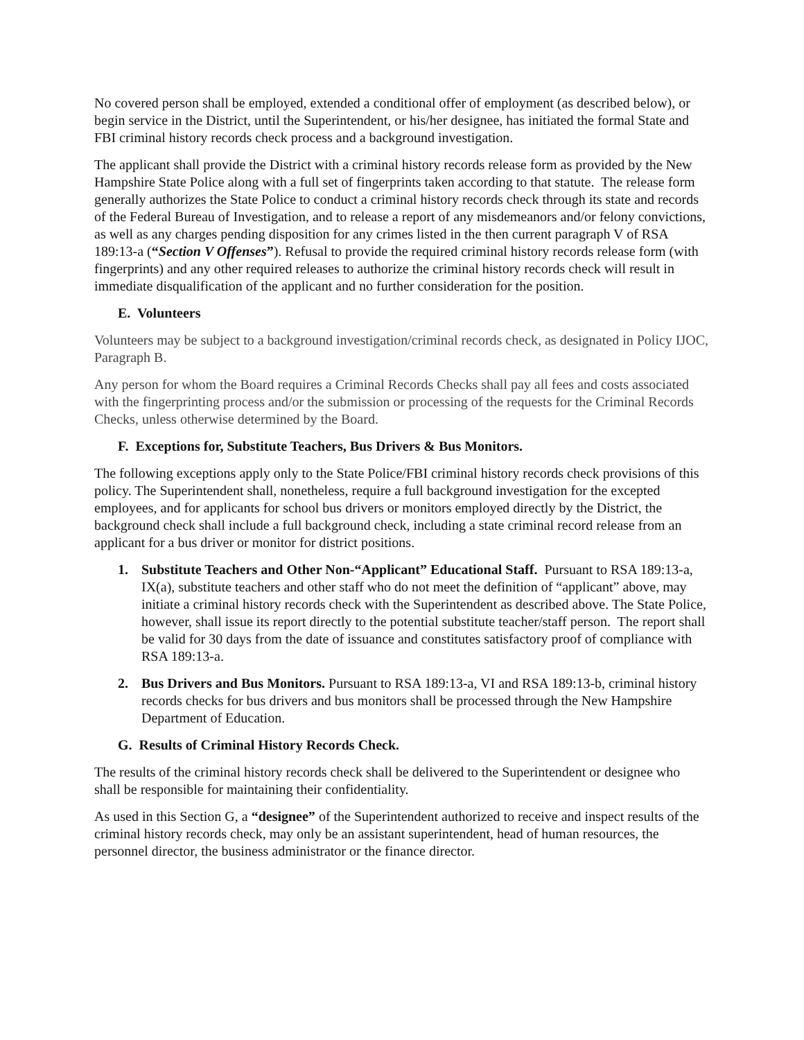No covered person shall be employed, extended a conditional offer of employment (as described below), or begin service in the District, until the Superintendent, or his/her designee, has initiated the formal State and FBI criminal history records check process and a background investigation.
The applicant shall provide the District with a criminal history records release form as provided by the New Hampshire State Police along with a full set of fingerprints taken according to that statute. The release form generally authorizes the State Police to conduct a criminal history records check through its state and records of the Federal Bureau of Investigation, and to release a report of any misdemeanors and/or felony convictions, as well as any charges pending disposition for any crimes listed in the then current paragraph V of RSA 189:13-a (“Section V Offenses”). Refusal to provide the required criminal history records release form (with fingerprints) and any other required releases to authorize the criminal history records check will result in immediate disqualification of the applicant and no further consideration for the position.
E. Volunteers
Volunteers may be subject to a background investigation/criminal records check, as designated in Policy IJOC, Paragraph B.
Any person for whom the Board requires a Criminal Records Checks shall pay all fees and costs associated with the fingerprinting process and/or the submission or processing of the requests for the Criminal Records Checks, unless otherwise determined by the Board.
F. Exceptions for, Substitute Teachers, Bus Drivers & Bus Monitors.
The following exceptions apply only to the State Police/FBI criminal history records check provisions of this policy. The Superintendent shall, nonetheless, require a full background investigation for the excepted employees, and for applicants for school bus drivers or monitors employed directly by the District, the background check shall include a full background check, including a state criminal record release from an applicant for a bus driver or monitor for district positions.
1. Substitute Teachers and Other Non-“Applicant” Educational Staff. Pursuant to RSA 189:13-a, IX(a), substitute teachers and other staff who do not meet the definition of “applicant” above, may initiate a criminal history records check with the Superintendent as described above. The State Police, however, shall issue its report directly to the potential substitute teacher/staff person. The report shall be valid for 30 days from the date of issuance and constitutes satisfactory proof of compliance with RSA 189:13-a.
2. Bus Drivers and Bus Monitors. Pursuant to RSA 189:13-a, VI and RSA 189:13-b, criminal history records checks for bus drivers and bus monitors shall be processed through the New Hampshire Department of Education.
G. Results of Criminal History Records Check.
The results of the criminal history records check shall be delivered to the Superintendent or designee who shall be responsible for maintaining their confidentiality.
As used in this Section G, a “designee” of the Superintendent authorized to receive and inspect results of the criminal history records check, may only be an assistant superintendent, head of human resources, the personnel director, the business administrator or the finance director.